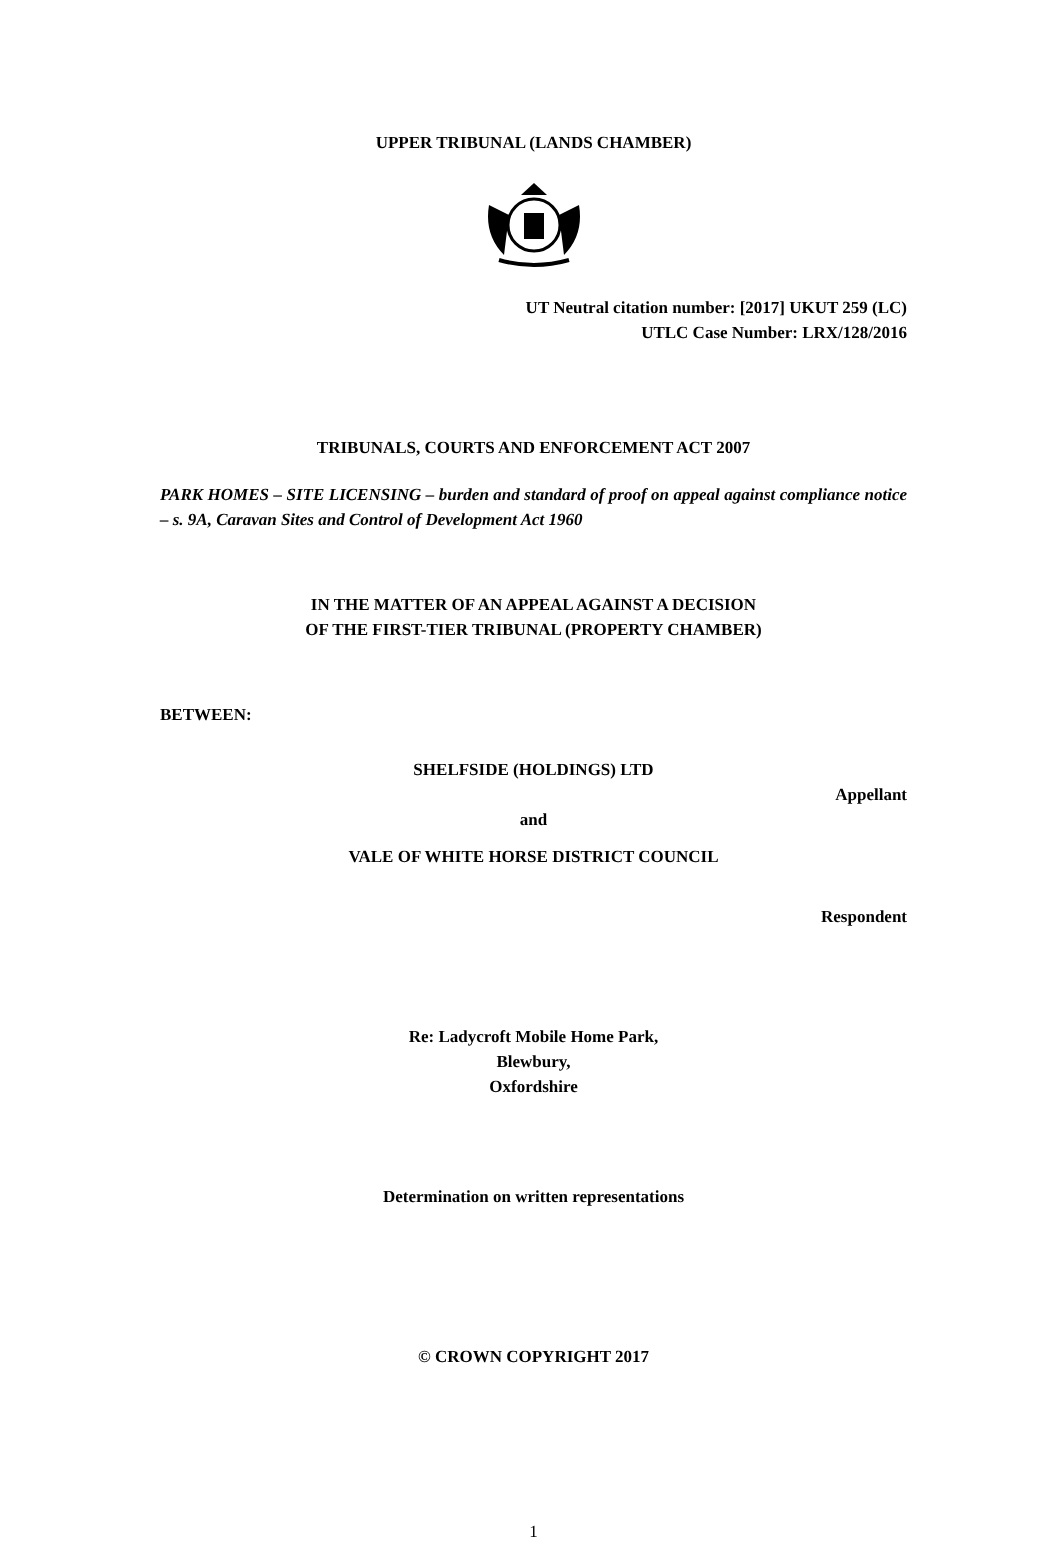UPPER TRIBUNAL (LANDS CHAMBER)
UT Neutral citation number: [2017] UKUT 259 (LC)
UTLC Case Number: LRX/128/2016
TRIBUNALS, COURTS AND ENFORCEMENT ACT 2007
PARK HOMES – SITE LICENSING – burden and standard of proof on appeal against compliance notice – s. 9A, Caravan Sites and Control of Development Act 1960
IN THE MATTER OF AN APPEAL AGAINST A DECISION
OF THE FIRST-TIER TRIBUNAL (PROPERTY CHAMBER)
BETWEEN:
SHELFSIDE (HOLDINGS) LTD
Appellant
and
VALE OF WHITE HORSE DISTRICT COUNCIL
Respondent
Re: Ladycroft Mobile Home Park,
Blewbury,
Oxfordshire
Determination on written representations
© CROWN COPYRIGHT 2017
1